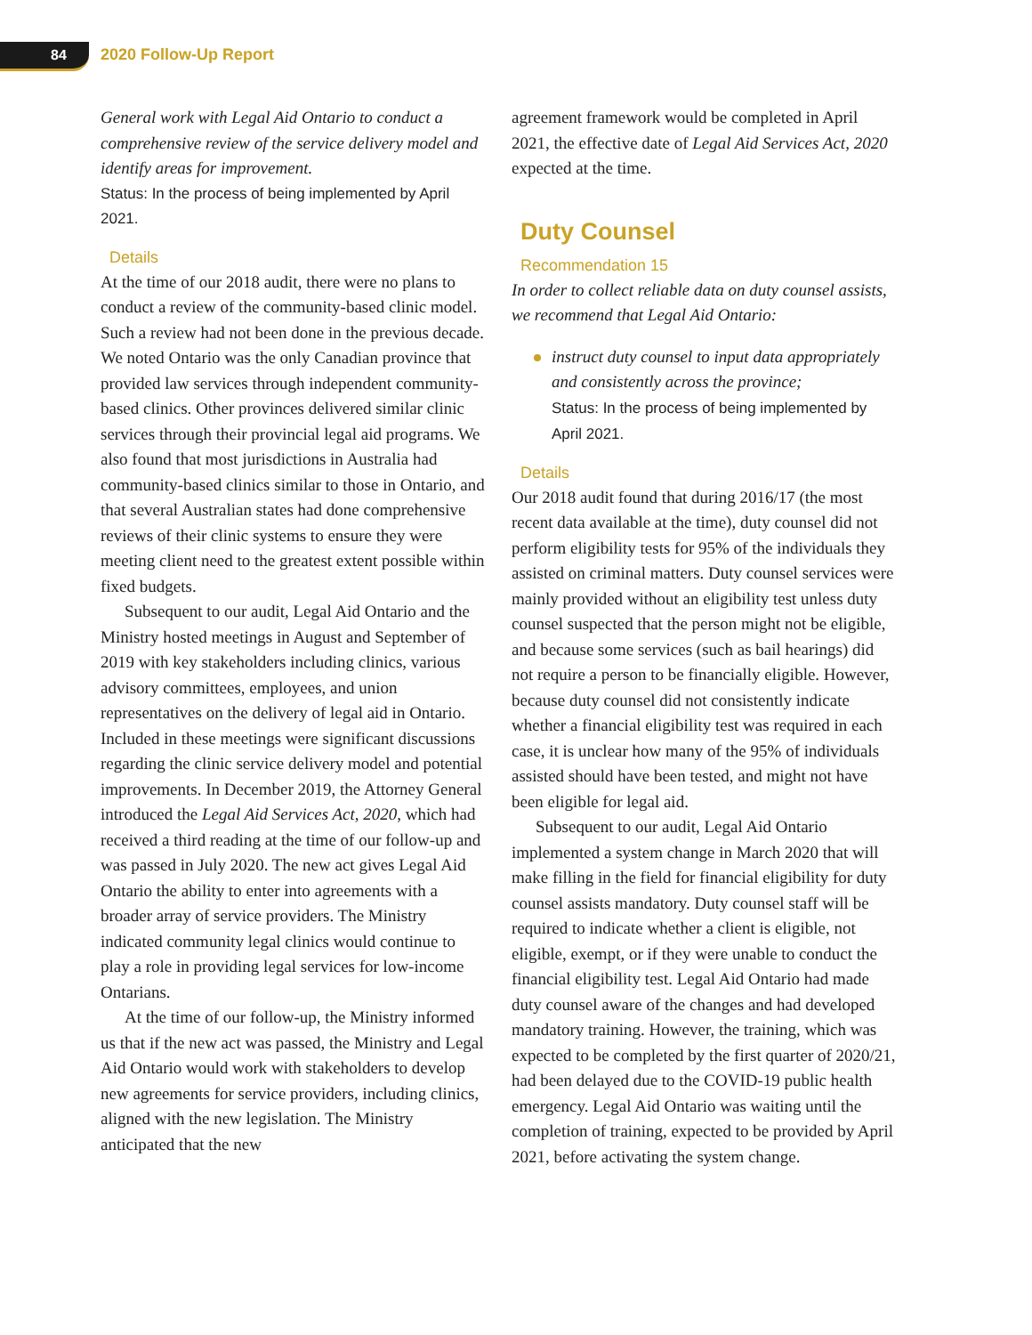84 2020 Follow-Up Report
General work with Legal Aid Ontario to conduct a comprehensive review of the service delivery model and identify areas for improvement.
Status: In the process of being implemented by April 2021.
Details
At the time of our 2018 audit, there were no plans to conduct a review of the community-based clinic model. Such a review had not been done in the previous decade. We noted Ontario was the only Canadian province that provided law services through independent community-based clinics. Other provinces delivered similar clinic services through their provincial legal aid programs. We also found that most jurisdictions in Australia had community-based clinics similar to those in Ontario, and that several Australian states had done comprehensive reviews of their clinic systems to ensure they were meeting client need to the greatest extent possible within fixed budgets.
Subsequent to our audit, Legal Aid Ontario and the Ministry hosted meetings in August and September of 2019 with key stakeholders including clinics, various advisory committees, employees, and union representatives on the delivery of legal aid in Ontario. Included in these meetings were significant discussions regarding the clinic service delivery model and potential improvements. In December 2019, the Attorney General introduced the Legal Aid Services Act, 2020, which had received a third reading at the time of our follow-up and was passed in July 2020. The new act gives Legal Aid Ontario the ability to enter into agreements with a broader array of service providers. The Ministry indicated community legal clinics would continue to play a role in providing legal services for low-income Ontarians.
At the time of our follow-up, the Ministry informed us that if the new act was passed, the Ministry and Legal Aid Ontario would work with stakeholders to develop new agreements for service providers, including clinics, aligned with the new legislation. The Ministry anticipated that the new
agreement framework would be completed in April 2021, the effective date of Legal Aid Services Act, 2020 expected at the time.
Duty Counsel
Recommendation 15
In order to collect reliable data on duty counsel assists, we recommend that Legal Aid Ontario:
instruct duty counsel to input data appropriately and consistently across the province;
Status: In the process of being implemented by April 2021.
Details
Our 2018 audit found that during 2016/17 (the most recent data available at the time), duty counsel did not perform eligibility tests for 95% of the individuals they assisted on criminal matters. Duty counsel services were mainly provided without an eligibility test unless duty counsel suspected that the person might not be eligible, and because some services (such as bail hearings) did not require a person to be financially eligible. However, because duty counsel did not consistently indicate whether a financial eligibility test was required in each case, it is unclear how many of the 95% of individuals assisted should have been tested, and might not have been eligible for legal aid.
Subsequent to our audit, Legal Aid Ontario implemented a system change in March 2020 that will make filling in the field for financial eligibility for duty counsel assists mandatory. Duty counsel staff will be required to indicate whether a client is eligible, not eligible, exempt, or if they were unable to conduct the financial eligibility test. Legal Aid Ontario had made duty counsel aware of the changes and had developed mandatory training. However, the training, which was expected to be completed by the first quarter of 2020/21, had been delayed due to the COVID-19 public health emergency. Legal Aid Ontario was waiting until the completion of training, expected to be provided by April 2021, before activating the system change.